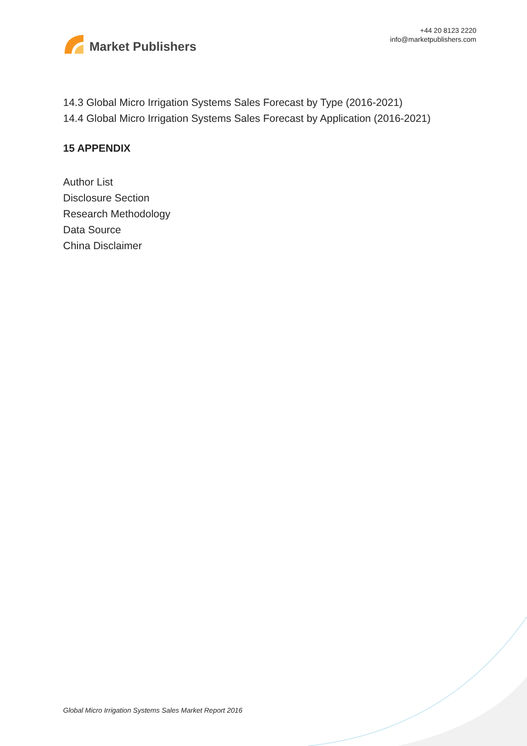Market Publishers
+44 20 8123 2220
info@marketpublishers.com
14.3 Global Micro Irrigation Systems Sales Forecast by Type (2016-2021)
14.4 Global Micro Irrigation Systems Sales Forecast by Application (2016-2021)
15 APPENDIX
Author List
Disclosure Section
Research Methodology
Data Source
China Disclaimer
Global Micro Irrigation Systems Sales Market Report 2016